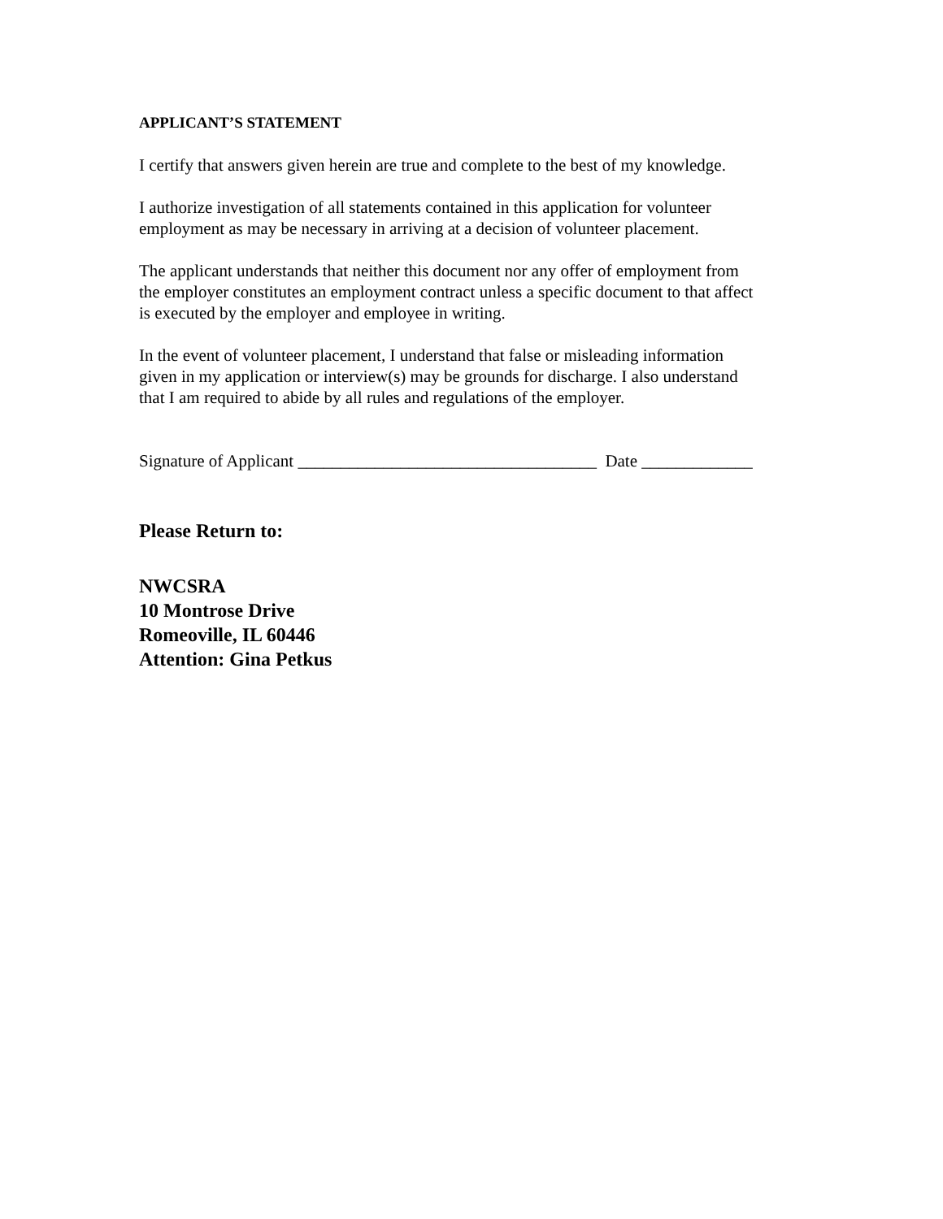APPLICANT’S STATEMENT
I certify that answers given herein are true and complete to the best of my knowledge.
I authorize investigation of all statements contained in this application for volunteer
employment as may be necessary in arriving at a decision of volunteer placement.
The applicant understands that neither this document nor any offer of employment from
the employer constitutes an employment contract unless a specific document to that affect
is executed by the employer and employee in writing.
In the event of volunteer placement, I understand that false or misleading information
given in my application or interview(s) may be grounds for discharge. I also understand
that I am required to abide by all rules and regulations of the employer.
Signature of Applicant ___________________________________ Date _____________
Please Return to:
NWCSRA
10 Montrose Drive
Romeoville, IL 60446
Attention: Gina Petkus